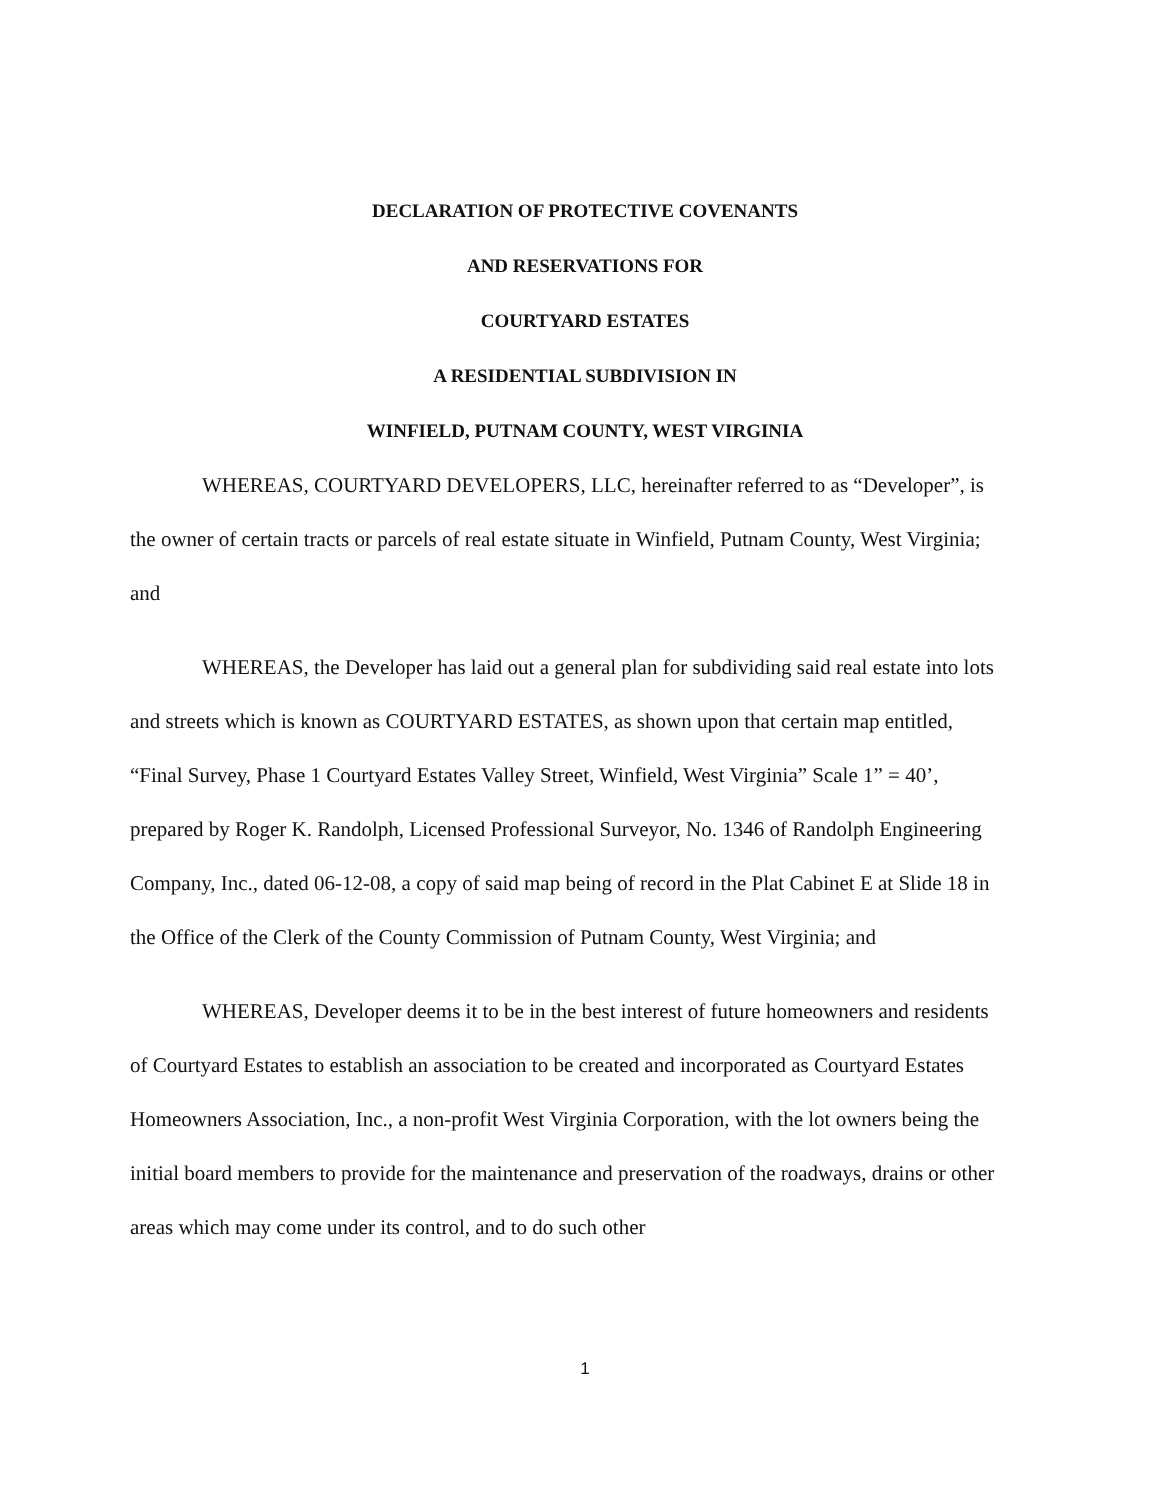DECLARATION OF PROTECTIVE COVENANTS
AND RESERVATIONS FOR
COURTYARD ESTATES
A RESIDENTIAL SUBDIVISION IN
WINFIELD, PUTNAM COUNTY, WEST VIRGINIA
WHEREAS, COURTYARD DEVELOPERS, LLC, hereinafter referred to as “Developer”, is the owner of certain tracts or parcels of real estate situate in Winfield, Putnam County, West Virginia; and
WHEREAS, the Developer has laid out a general plan for subdividing said real estate into lots and streets which is known as COURTYARD ESTATES, as shown upon that certain map entitled, “Final Survey, Phase 1 Courtyard Estates Valley Street, Winfield, West Virginia” Scale 1” = 40’, prepared by Roger K. Randolph, Licensed Professional Surveyor, No. 1346 of Randolph Engineering Company, Inc., dated 06-12-08, a copy of said map being of record in the Plat Cabinet E at Slide 18 in the Office of the Clerk of the County Commission of Putnam County, West Virginia; and
WHEREAS, Developer deems it to be in the best interest of future homeowners and residents of Courtyard Estates to establish an association to be created and incorporated as Courtyard Estates Homeowners Association, Inc., a non-profit West Virginia Corporation, with the lot owners being the initial board members to provide for the maintenance and preservation of the roadways, drains or other areas which may come under its control, and to do such other
1